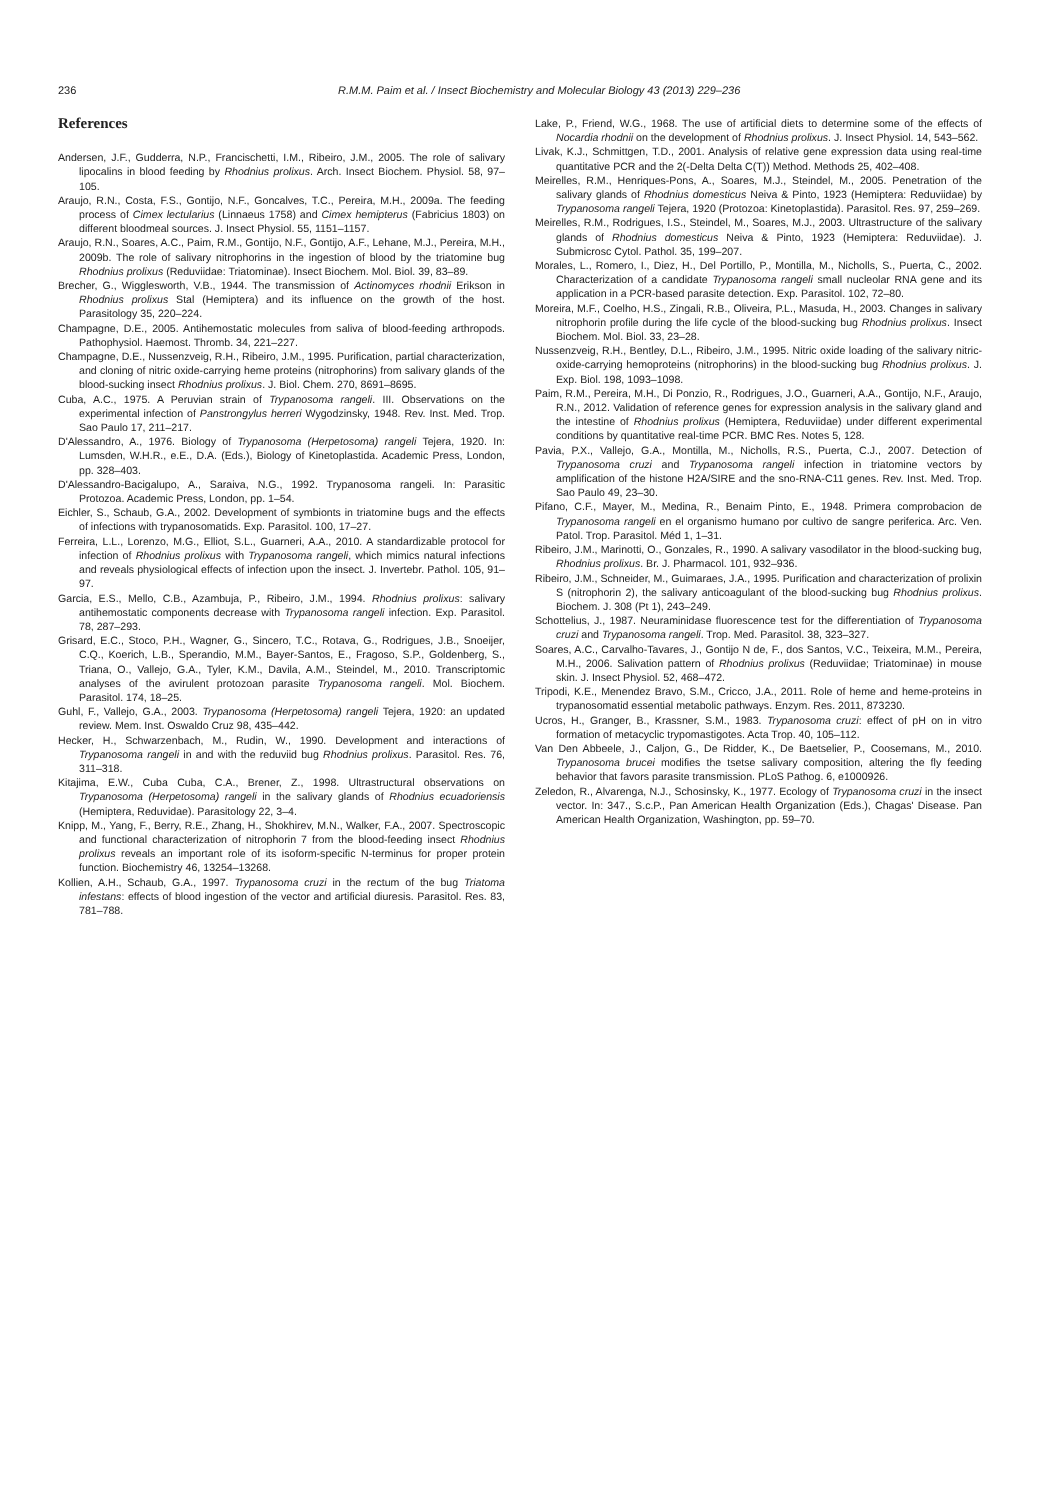236 R.M.M. Paim et al. / Insect Biochemistry and Molecular Biology 43 (2013) 229–236
References
Andersen, J.F., Gudderra, N.P., Francischetti, I.M., Ribeiro, J.M., 2005. The role of salivary lipocalins in blood feeding by Rhodnius prolixus. Arch. Insect Biochem. Physiol. 58, 97–105.
Araujo, R.N., Costa, F.S., Gontijo, N.F., Goncalves, T.C., Pereira, M.H., 2009a. The feeding process of Cimex lectularius (Linnaeus 1758) and Cimex hemipterus (Fabricius 1803) on different bloodmeal sources. J. Insect Physiol. 55, 1151–1157.
Araujo, R.N., Soares, A.C., Paim, R.M., Gontijo, N.F., Gontijo, A.F., Lehane, M.J., Pereira, M.H., 2009b. The role of salivary nitrophorins in the ingestion of blood by the triatomine bug Rhodnius prolixus (Reduviidae: Triatominae). Insect Biochem. Mol. Biol. 39, 83–89.
Brecher, G., Wigglesworth, V.B., 1944. The transmission of Actinomyces rhodnii Erikson in Rhodnius prolixus Stal (Hemiptera) and its influence on the growth of the host. Parasitology 35, 220–224.
Champagne, D.E., 2005. Antihemostatic molecules from saliva of blood-feeding arthropods. Pathophysiol. Haemost. Thromb. 34, 221–227.
Champagne, D.E., Nussenzveig, R.H., Ribeiro, J.M., 1995. Purification, partial characterization, and cloning of nitric oxide-carrying heme proteins (nitrophorins) from salivary glands of the blood-sucking insect Rhodnius prolixus. J. Biol. Chem. 270, 8691–8695.
Cuba, A.C., 1975. A Peruvian strain of Trypanosoma rangeli. III. Observations on the experimental infection of Panstrongylus herreri Wygodzinsky, 1948. Rev. Inst. Med. Trop. Sao Paulo 17, 211–217.
D'Alessandro, A., 1976. Biology of Trypanosoma (Herpetosoma) rangeli Tejera, 1920. In: Lumsden, W.H.R., e.E., D.A. (Eds.), Biology of Kinetoplastida. Academic Press, London, pp. 328–403.
D'Alessandro-Bacigalupo, A., Saraiva, N.G., 1992. Trypanosoma rangeli. In: Parasitic Protozoa. Academic Press, London, pp. 1–54.
Eichler, S., Schaub, G.A., 2002. Development of symbionts in triatomine bugs and the effects of infections with trypanosomatids. Exp. Parasitol. 100, 17–27.
Ferreira, L.L., Lorenzo, M.G., Elliot, S.L., Guarneri, A.A., 2010. A standardizable protocol for infection of Rhodnius prolixus with Trypanosoma rangeli, which mimics natural infections and reveals physiological effects of infection upon the insect. J. Invertebr. Pathol. 105, 91–97.
Garcia, E.S., Mello, C.B., Azambuja, P., Ribeiro, J.M., 1994. Rhodnius prolixus: salivary antihemostatic components decrease with Trypanosoma rangeli infection. Exp. Parasitol. 78, 287–293.
Grisard, E.C., Stoco, P.H., Wagner, G., Sincero, T.C., Rotava, G., Rodrigues, J.B., Snoeijer, C.Q., Koerich, L.B., Sperandio, M.M., Bayer-Santos, E., Fragoso, S.P., Goldenberg, S., Triana, O., Vallejo, G.A., Tyler, K.M., Davila, A.M., Steindel, M., 2010. Transcriptomic analyses of the avirulent protozoan parasite Trypanosoma rangeli. Mol. Biochem. Parasitol. 174, 18–25.
Guhl, F., Vallejo, G.A., 2003. Trypanosoma (Herpetosoma) rangeli Tejera, 1920: an updated review. Mem. Inst. Oswaldo Cruz 98, 435–442.
Hecker, H., Schwarzenbach, M., Rudin, W., 1990. Development and interactions of Trypanosoma rangeli in and with the reduviid bug Rhodnius prolixus. Parasitol. Res. 76, 311–318.
Kitajima, E.W., Cuba Cuba, C.A., Brener, Z., 1998. Ultrastructural observations on Trypanosoma (Herpetosoma) rangeli in the salivary glands of Rhodnius ecuadoriensis (Hemiptera, Reduvidae). Parasitology 22, 3–4.
Knipp, M., Yang, F., Berry, R.E., Zhang, H., Shokhirev, M.N., Walker, F.A., 2007. Spectroscopic and functional characterization of nitrophorin 7 from the blood-feeding insect Rhodnius prolixus reveals an important role of its isoform-specific N-terminus for proper protein function. Biochemistry 46, 13254–13268.
Kollien, A.H., Schaub, G.A., 1997. Trypanosoma cruzi in the rectum of the bug Triatoma infestans: effects of blood ingestion of the vector and artificial diuresis. Parasitol. Res. 83, 781–788.
Lake, P., Friend, W.G., 1968. The use of artificial diets to determine some of the effects of Nocardia rhodnii on the development of Rhodnius prolixus. J. Insect Physiol. 14, 543–562.
Livak, K.J., Schmittgen, T.D., 2001. Analysis of relative gene expression data using real-time quantitative PCR and the 2(-Delta Delta C(T)) Method. Methods 25, 402–408.
Meirelles, R.M., Henriques-Pons, A., Soares, M.J., Steindel, M., 2005. Penetration of the salivary glands of Rhodnius domesticus Neiva & Pinto, 1923 (Hemiptera: Reduviidae) by Trypanosoma rangeli Tejera, 1920 (Protozoa: Kinetoplastida). Parasitol. Res. 97, 259–269.
Meirelles, R.M., Rodrigues, I.S., Steindel, M., Soares, M.J., 2003. Ultrastructure of the salivary glands of Rhodnius domesticus Neiva & Pinto, 1923 (Hemiptera: Reduviidae). J. Submicrosc Cytol. Pathol. 35, 199–207.
Morales, L., Romero, I., Diez, H., Del Portillo, P., Montilla, M., Nicholls, S., Puerta, C., 2002. Characterization of a candidate Trypanosoma rangeli small nucleolar RNA gene and its application in a PCR-based parasite detection. Exp. Parasitol. 102, 72–80.
Moreira, M.F., Coelho, H.S., Zingali, R.B., Oliveira, P.L., Masuda, H., 2003. Changes in salivary nitrophorin profile during the life cycle of the blood-sucking bug Rhodnius prolixus. Insect Biochem. Mol. Biol. 33, 23–28.
Nussenzveig, R.H., Bentley, D.L., Ribeiro, J.M., 1995. Nitric oxide loading of the salivary nitric-oxide-carrying hemoproteins (nitrophorins) in the blood-sucking bug Rhodnius prolixus. J. Exp. Biol. 198, 1093–1098.
Paim, R.M., Pereira, M.H., Di Ponzio, R., Rodrigues, J.O., Guarneri, A.A., Gontijo, N.F., Araujo, R.N., 2012. Validation of reference genes for expression analysis in the salivary gland and the intestine of Rhodnius prolixus (Hemiptera, Reduviidae) under different experimental conditions by quantitative real-time PCR. BMC Res. Notes 5, 128.
Pavia, P.X., Vallejo, G.A., Montilla, M., Nicholls, R.S., Puerta, C.J., 2007. Detection of Trypanosoma cruzi and Trypanosoma rangeli infection in triatomine vectors by amplification of the histone H2A/SIRE and the sno-RNA-C11 genes. Rev. Inst. Med. Trop. Sao Paulo 49, 23–30.
Pifano, C.F., Mayer, M., Medina, R., Benaim Pinto, E., 1948. Primera comprobacion de Trypanosoma rangeli en el organismo humano por cultivo de sangre periferica. Arc. Ven. Patol. Trop. Parasitol. Méd 1, 1–31.
Ribeiro, J.M., Marinotti, O., Gonzales, R., 1990. A salivary vasodilator in the blood-sucking bug, Rhodnius prolixus. Br. J. Pharmacol. 101, 932–936.
Ribeiro, J.M., Schneider, M., Guimaraes, J.A., 1995. Purification and characterization of prolixin S (nitrophorin 2), the salivary anticoagulant of the blood-sucking bug Rhodnius prolixus. Biochem. J. 308 (Pt 1), 243–249.
Schottelius, J., 1987. Neuraminidase fluorescence test for the differentiation of Trypanosoma cruzi and Trypanosoma rangeli. Trop. Med. Parasitol. 38, 323–327.
Soares, A.C., Carvalho-Tavares, J., Gontijo N de, F., dos Santos, V.C., Teixeira, M.M., Pereira, M.H., 2006. Salivation pattern of Rhodnius prolixus (Reduviidae; Triatominae) in mouse skin. J. Insect Physiol. 52, 468–472.
Tripodi, K.E., Menendez Bravo, S.M., Cricco, J.A., 2011. Role of heme and heme-proteins in trypanosomatid essential metabolic pathways. Enzym. Res. 2011, 873230.
Ucros, H., Granger, B., Krassner, S.M., 1983. Trypanosoma cruzi: effect of pH on in vitro formation of metacyclic trypomastigotes. Acta Trop. 40, 105–112.
Van Den Abbeele, J., Caljon, G., De Ridder, K., De Baetselier, P., Coosemans, M., 2010. Trypanosoma brucei modifies the tsetse salivary composition, altering the fly feeding behavior that favors parasite transmission. PLoS Pathog. 6, e1000926.
Zeledon, R., Alvarenga, N.J., Schosinsky, K., 1977. Ecology of Trypanosoma cruzi in the insect vector. In: 347., S.c.P., Pan American Health Organization (Eds.), Chagas' Disease. Pan American Health Organization, Washington, pp. 59–70.